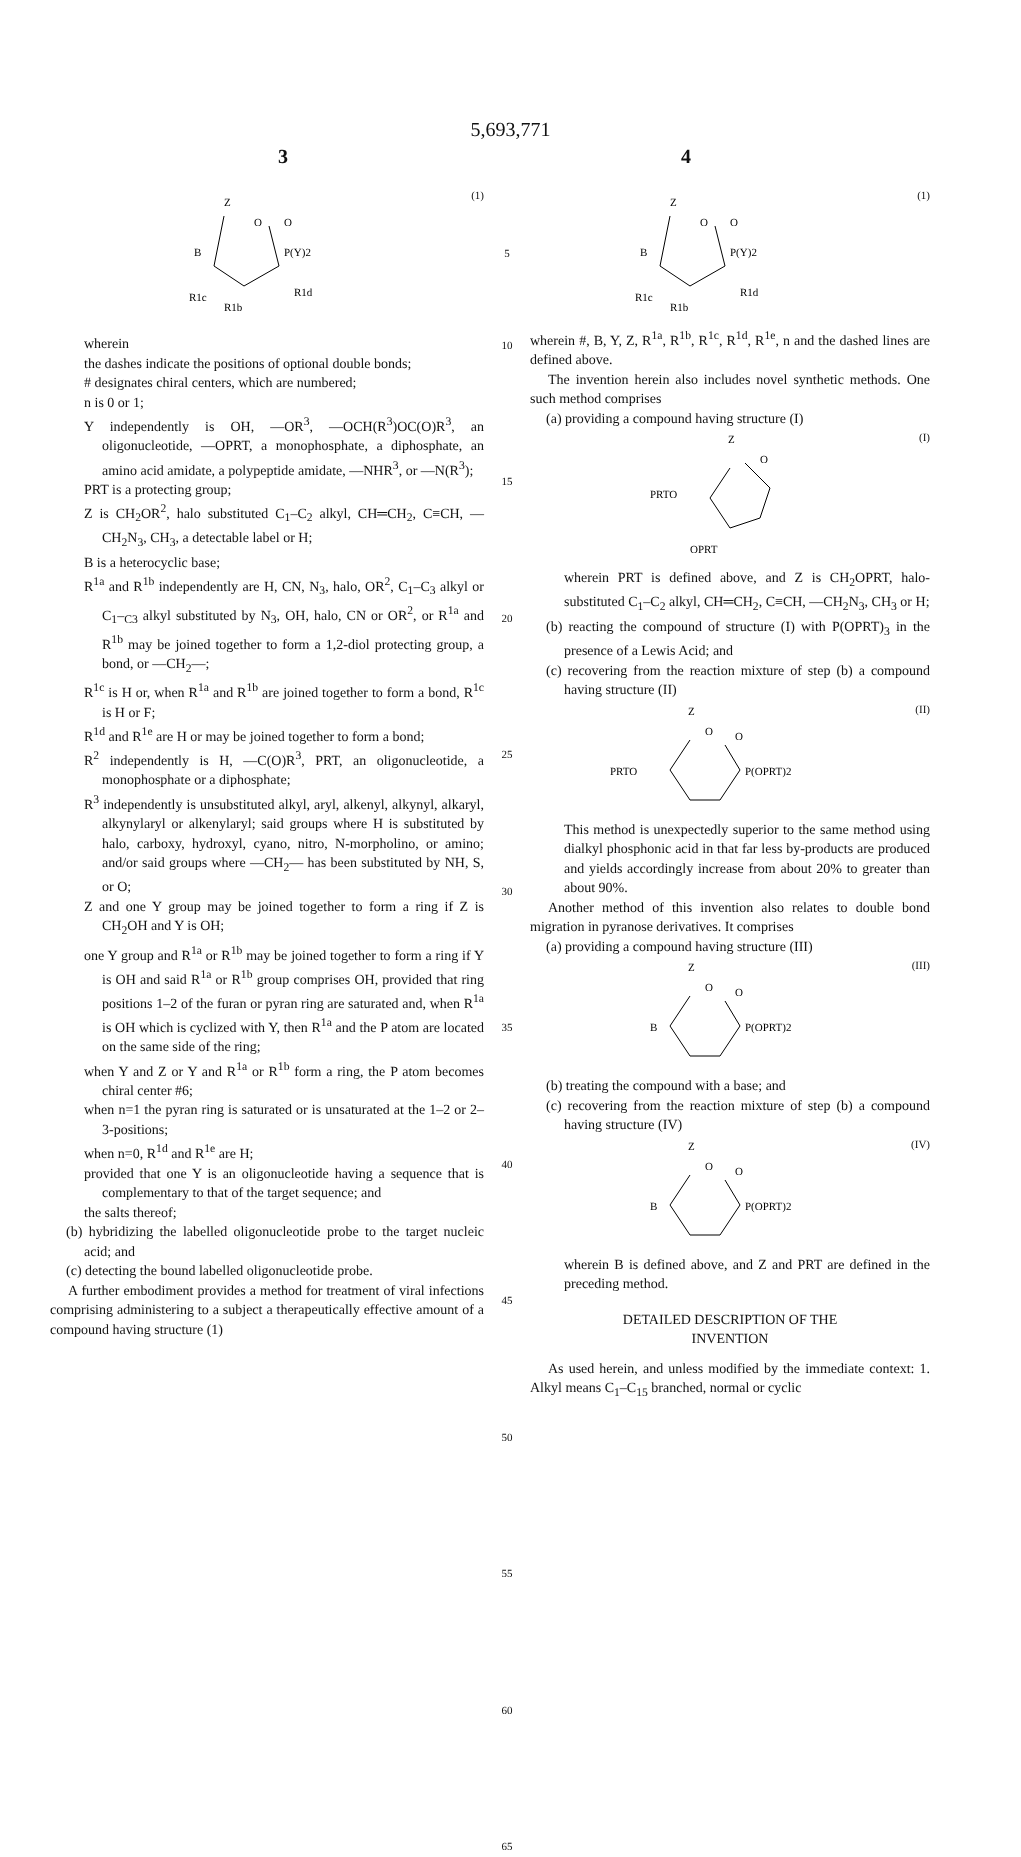5,693,771
3 4
(1)
Z
B
O
O
P(Y)2
R1d
R1c
R1b
wherein
the dashes indicate the positions of optional double bonds;
# designates chiral centers, which are numbered;
n is 0 or 1;
Y independently is OH, —OR<sup>3</sup>, —OCH(R<sup>3</sup>)OC(O)R<sup>3</sup>, an oligonucleotide, —OPRT, a monophosphate, a diphosphate, an amino acid amidate, a polypeptide amidate, —NHR<sup>3</sup>, or —N(R<sup>3</sup>);
PRT is a protecting group;
Z is CH<sub>2</sub>OR<sup>2</sup>, halo substituted C<sub>1</sub>–C<sub>2</sub> alkyl, CH═CH<sub>2</sub>, C≡CH, —CH<sub>2</sub>N<sub>3</sub>, CH<sub>3</sub>, a detectable label or H;
B is a heterocyclic base;
R<sup>1a</sup> and R<sup>1b</sup> independently are H, CN, N<sub>3</sub>, halo, OR<sup>2</sup>, C<sub>1</sub>–C<sub>3</sub> alkyl or C<sub>1</sub>–<sub>C3</sub> alkyl substituted by N<sub>3</sub>, OH, halo, CN or OR<sup>2</sup>, or R<sup>1a</sup> and R<sup>1b</sup> may be joined together to form a 1,2-diol protecting group, a bond, or —CH<sub>2</sub>—;
R<sup>1c</sup> is H or, when R<sup>1a</sup> and R<sup>1b</sup> are joined together to form a bond, R<sup>1c</sup> is H or F;
R<sup>1d</sup> and R<sup>1e</sup> are H or may be joined together to form a bond;
R<sup>2</sup> independently is H, —C(O)R<sup>3</sup>, PRT, an oligonucleotide, a monophosphate or a diphosphate;
R<sup>3</sup> independently is unsubstituted alkyl, aryl, alkenyl, alkynyl, alkaryl, alkynylaryl or alkenylaryl; said groups where H is substituted by halo, carboxy, hydroxyl, cyano, nitro, N-morpholino, or amino; and/or said groups where —CH<sub>2</sub>— has been substituted by NH, S, or O;
Z and one Y group may be joined together to form a ring if Z is CH<sub>2</sub>OH and Y is OH;
one Y group and R<sup>1a</sup> or R<sup>1b</sup> may be joined together to form a ring if Y is OH and said R<sup>1a</sup> or R<sup>1b</sup> group comprises OH, provided that ring positions 1–2 of the furan or pyran ring are saturated and, when R<sup>1a</sup> is OH which is cyclized with Y, then R<sup>1a</sup> and the P atom are located on the same side of the ring;
when Y and Z or Y and R<sup>1a</sup> or R<sup>1b</sup> form a ring, the P atom becomes chiral center #6;
when n=1 the pyran ring is saturated or is unsaturated at the 1–2 or 2–3-positions;
when n=0, R<sup>1d</sup> and R<sup>1e</sup> are H;
provided that one Y is an oligonucleotide having a sequence that is complementary to that of the target sequence; and
the salts thereof;
(b) hybridizing the labelled oligonucleotide probe to the target nucleic acid; and
(c) detecting the bound labelled oligonucleotide probe.
A further embodiment provides a method for treatment of viral infections comprising administering to a subject a therapeutically effective amount of a compound having structure (1)
5
10
15
20
25
30
35
40
45
50
55
60
65
(1)
Z
B
O
O
P(Y)2
R1d
R1c
R1b
wherein #, B, Y, Z, R<sup>1a</sup>, R<sup>1b</sup>, R<sup>1c</sup>, R<sup>1d</sup>, R<sup>1e</sup>, n and the dashed lines are defined above.
The invention herein also includes novel synthetic methods. One such method comprises
(a) providing a compound having structure (I)
(I)
Z
O
PRTO
OPRT
wherein PRT is defined above, and Z is CH<sub>2</sub>OPRT, halo-substituted C<sub>1</sub>–C<sub>2</sub> alkyl, CH═CH<sub>2</sub>, C≡CH, —CH<sub>2</sub>N<sub>3</sub>, CH<sub>3</sub> or H;
(b) reacting the compound of structure (I) with P(OPRT)<sub>3</sub> in the presence of a Lewis Acid; and
(c) recovering from the reaction mixture of step (b) a compound having structure (II)
(II)
Z
O
O
PRTO
P(OPRT)2
This method is unexpectedly superior to the same method using dialkyl phosphonic acid in that far less by-products are produced and yields accordingly increase from about 20% to greater than about 90%.
Another method of this invention also relates to double bond migration in pyranose derivatives. It comprises
(a) providing a compound having structure (III)
(III)
Z
O
O
B
P(OPRT)2
(b) treating the compound with a base; and
(c) recovering from the reaction mixture of step (b) a compound having structure (IV)
(IV)
Z
O
O
B
P(OPRT)2
wherein B is defined above, and Z and PRT are defined in the preceding method.
DETAILED DESCRIPTION OF THE
INVENTION
As used herein, and unless modified by the immediate context: 1. Alkyl means C<sub>1</sub>–C<sub>15</sub> branched, normal or cyclic